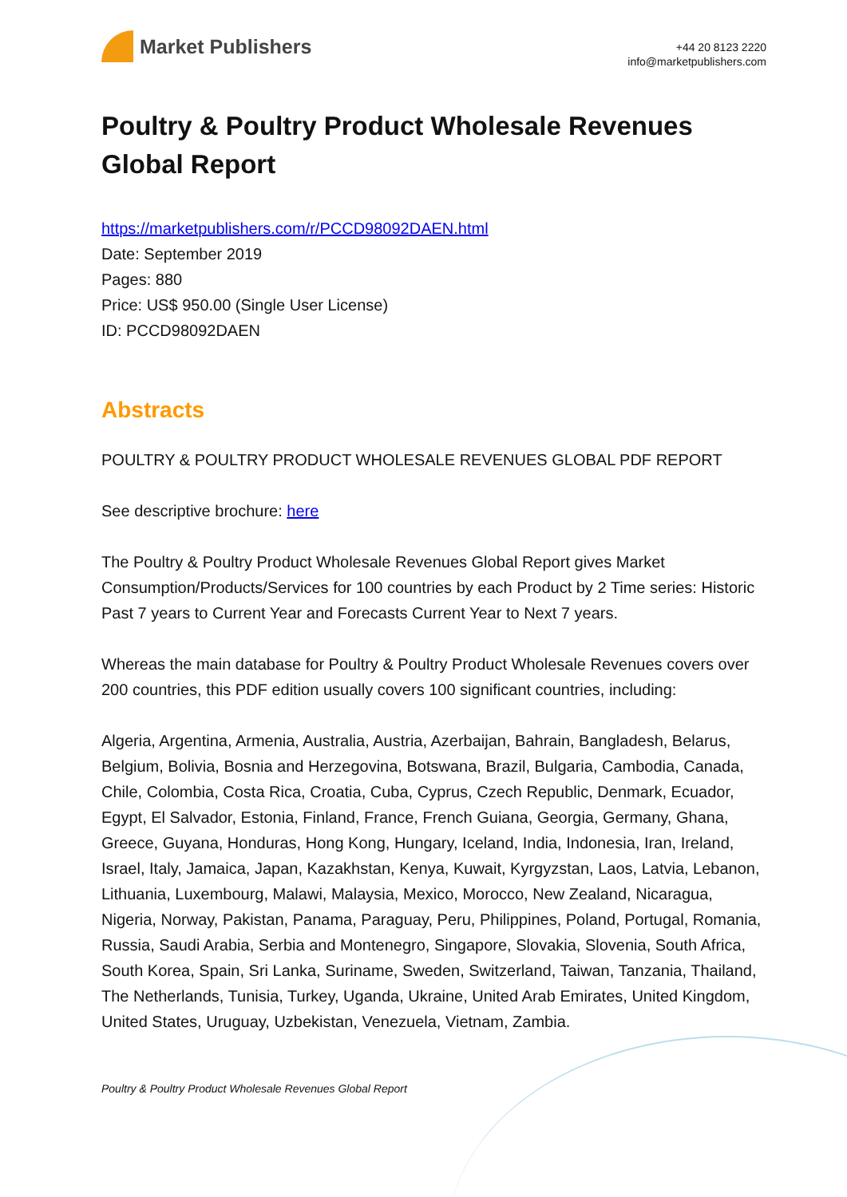Market Publishers
+44 20 8123 2220
info@marketpublishers.com
Poultry & Poultry Product Wholesale Revenues Global Report
https://marketpublishers.com/r/PCCD98092DAEN.html
Date: September 2019
Pages: 880
Price: US$ 950.00 (Single User License)
ID: PCCD98092DAEN
Abstracts
POULTRY & POULTRY PRODUCT WHOLESALE REVENUES GLOBAL PDF REPORT
See descriptive brochure: here
The Poultry & Poultry Product Wholesale Revenues Global Report gives Market Consumption/Products/Services for 100 countries by each Product by 2 Time series: Historic Past 7 years to Current Year and Forecasts Current Year to Next 7 years.
Whereas the main database for Poultry & Poultry Product Wholesale Revenues covers over 200 countries, this PDF edition usually covers 100 significant countries, including:
Algeria, Argentina, Armenia, Australia, Austria, Azerbaijan, Bahrain, Bangladesh, Belarus, Belgium, Bolivia, Bosnia and Herzegovina, Botswana, Brazil, Bulgaria, Cambodia, Canada, Chile, Colombia, Costa Rica, Croatia, Cuba, Cyprus, Czech Republic, Denmark, Ecuador, Egypt, El Salvador, Estonia, Finland, France, French Guiana, Georgia, Germany, Ghana, Greece, Guyana, Honduras, Hong Kong, Hungary, Iceland, India, Indonesia, Iran, Ireland, Israel, Italy, Jamaica, Japan, Kazakhstan, Kenya, Kuwait, Kyrgyzstan, Laos, Latvia, Lebanon, Lithuania, Luxembourg, Malawi, Malaysia, Mexico, Morocco, New Zealand, Nicaragua, Nigeria, Norway, Pakistan, Panama, Paraguay, Peru, Philippines, Poland, Portugal, Romania, Russia, Saudi Arabia, Serbia and Montenegro, Singapore, Slovakia, Slovenia, South Africa, South Korea, Spain, Sri Lanka, Suriname, Sweden, Switzerland, Taiwan, Tanzania, Thailand, The Netherlands, Tunisia, Turkey, Uganda, Ukraine, United Arab Emirates, United Kingdom, United States, Uruguay, Uzbekistan, Venezuela, Vietnam, Zambia.
Poultry & Poultry Product Wholesale Revenues Global Report